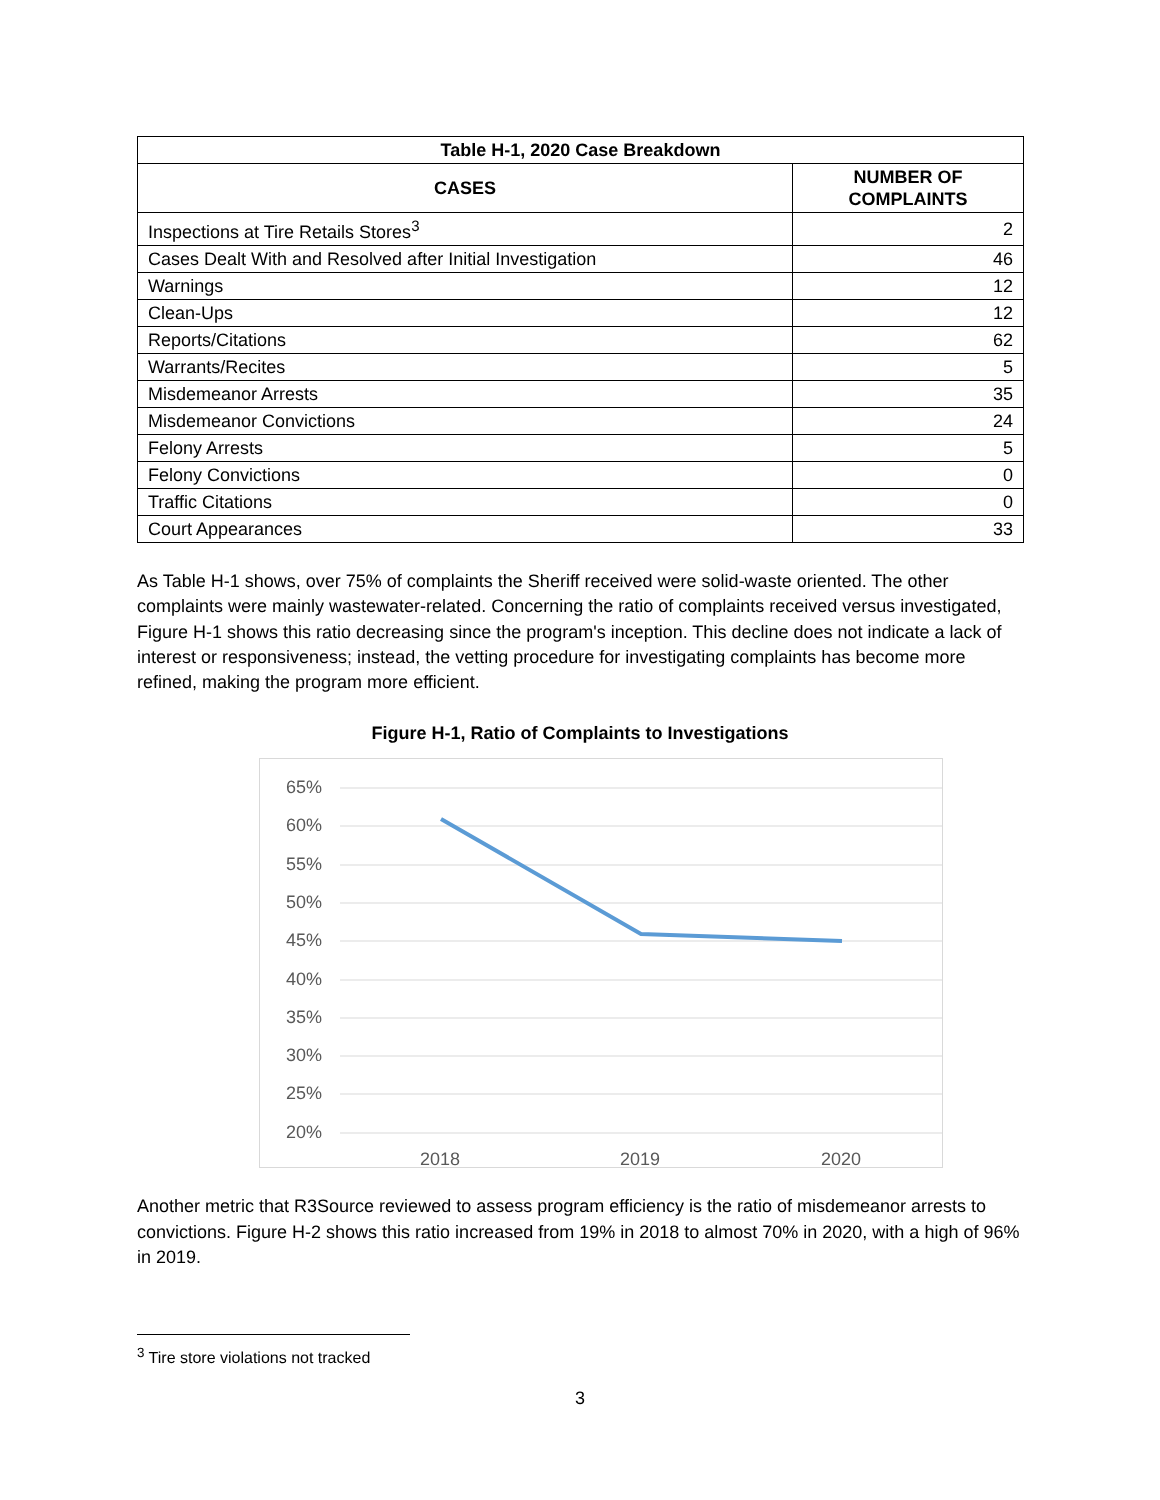| Table H-1, 2020 Case Breakdown | |
| --- | --- |
| CASES | NUMBER OF COMPLAINTS |
| Inspections at Tire Retails Stores<sup>3</sup> | 2 |
| Cases Dealt With and Resolved after Initial Investigation | 46 |
| Warnings | 12 |
| Clean-Ups | 12 |
| Reports/Citations | 62 |
| Warrants/Recites | 5 |
| Misdemeanor Arrests | 35 |
| Misdemeanor Convictions | 24 |
| Felony Arrests | 5 |
| Felony Convictions | 0 |
| Traffic Citations | 0 |
| Court Appearances | 33 |
As Table H-1 shows, over 75% of complaints the Sheriff received were solid-waste oriented. The other complaints were mainly wastewater-related. Concerning the ratio of complaints received versus investigated, Figure H-1 shows this ratio decreasing since the program's inception. This decline does not indicate a lack of interest or responsiveness; instead, the vetting procedure for investigating complaints has become more refined, making the program more efficient.
Figure H-1, Ratio of Complaints to Investigations
65%
60%
55%
50%
45%
40%
35%
30%
25%
20%
2018 2019 2020
Another metric that R3Source reviewed to assess program efficiency is the ratio of misdemeanor arrests to convictions. Figure H-2 shows this ratio increased from 19% in 2018 to almost 70% in 2020, with a high of 96% in 2019.
<sup>3</sup> Tire store violations not tracked
3